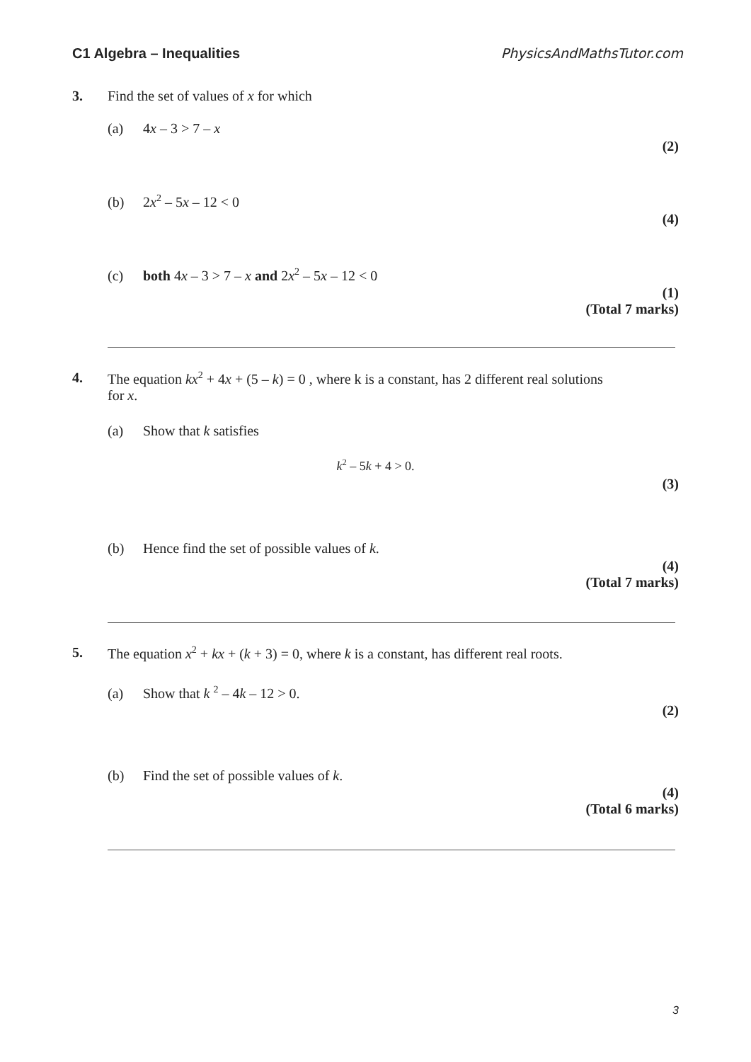C1 Algebra – Inequalities PhysicsAndMathsTutor.com
3. Find the set of values of x for which
(a) 4x – 3 > 7 – x
(2)
(b) 2x<sup>2</sup> – 5x – 12 < 0
(4)
(c) both 4x – 3 > 7 – x and 2x<sup>2</sup> – 5x – 12 < 0
(1)
(Total 7 marks)
4. The equation kx<sup>2</sup> + 4x + (5 – k) = 0 , where k is a constant, has 2 different real solutions
for x.
(a) Show that k satisfies
k<sup>2</sup> – 5k + 4 > 0.
(3)
(b) Hence find the set of possible values of k.
(4)
(Total 7 marks)
5. The equation x<sup>2</sup> + kx + (k + 3) = 0, where k is a constant, has different real roots.
(a) Show that k <sup>2</sup> – 4k – 12 > 0.
(2)
(b) Find the set of possible values of k.
(4)
(Total 6 marks)
3